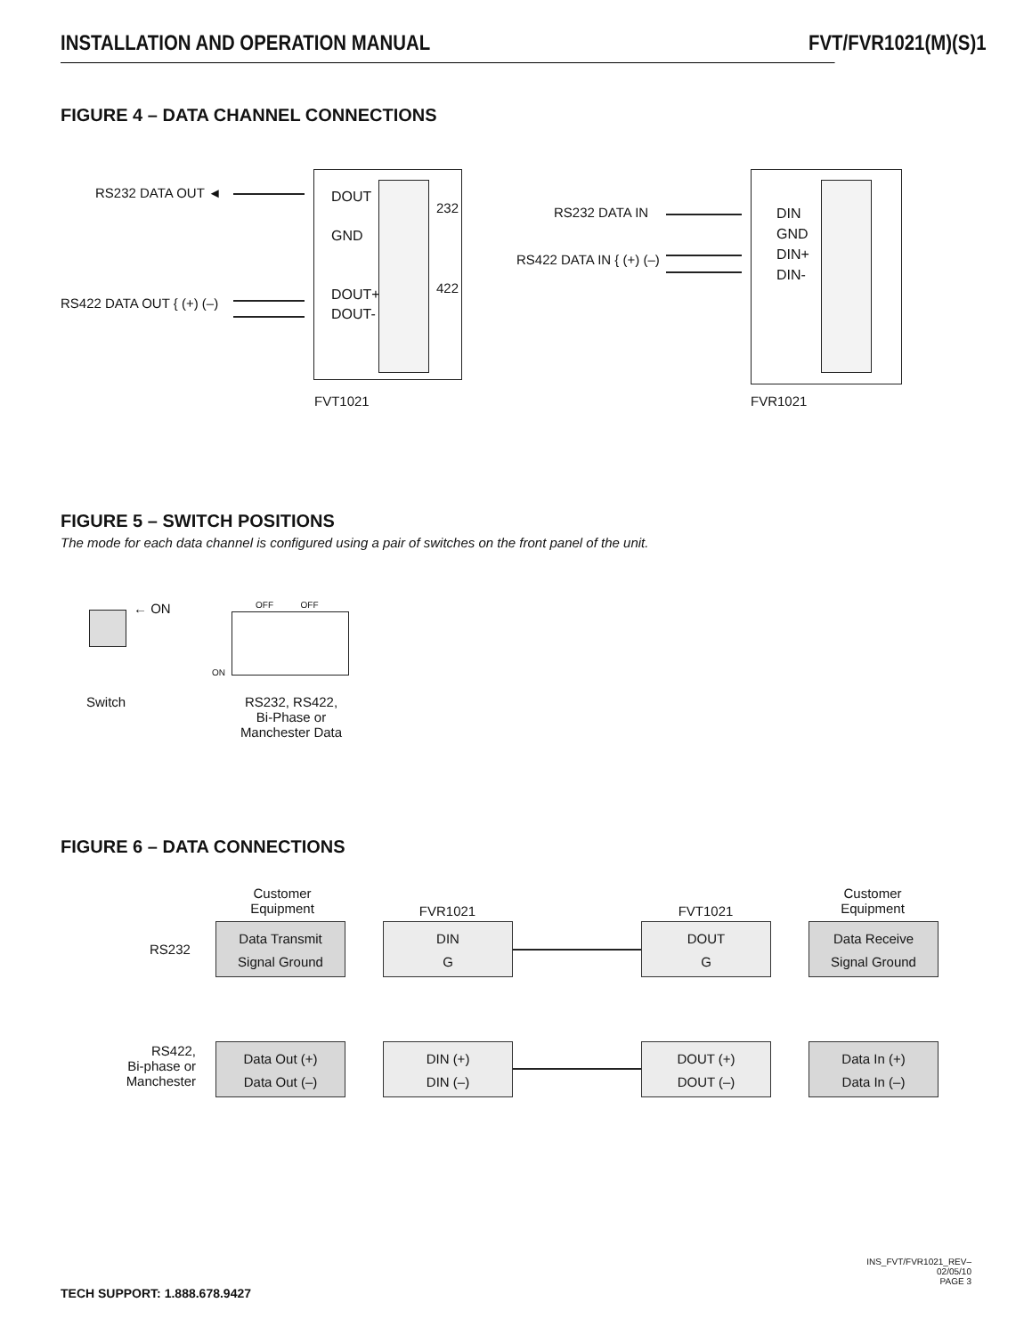INSTALLATION AND OPERATION MANUAL FVT/FVR1021(M)(S)1
FIGURE 4 – DATA CHANNEL CONNECTIONS
RS232 DATA OUT ◄
RS422 DATA OUT { (+) (–)
DOUT
GND
DOUT+
DOUT-
232
422
FVT1021
RS232 DATA IN
RS422 DATA IN { (+) (–)
DIN
GND
DIN+
DIN-
FVR1021
FIGURE 5 – SWITCH POSITIONS
The mode for each data channel is configured using a pair of switches on the front panel of the unit.
← ON
Switch
OFF OFF
ON
RS232, RS422,
Bi-Phase or
Manchester Data
FIGURE 6 – DATA CONNECTIONS
Customer
Equipment
FVR1021 FVT1021
Customer
Equipment
RS232
Data Transmit
Signal Ground
DIN
G
DOUT
G
Data Receive
Signal Ground
RS422,
Bi-phase or
Manchester
Data Out (+)
Data Out (–)
DIN (+)
DIN (–)
DOUT (+)
DOUT (–)
Data In (+)
Data In (–)
TECH SUPPORT: 1.888.678.9427
INS_FVT/FVR1021_REV–
02/05/10
PAGE 3